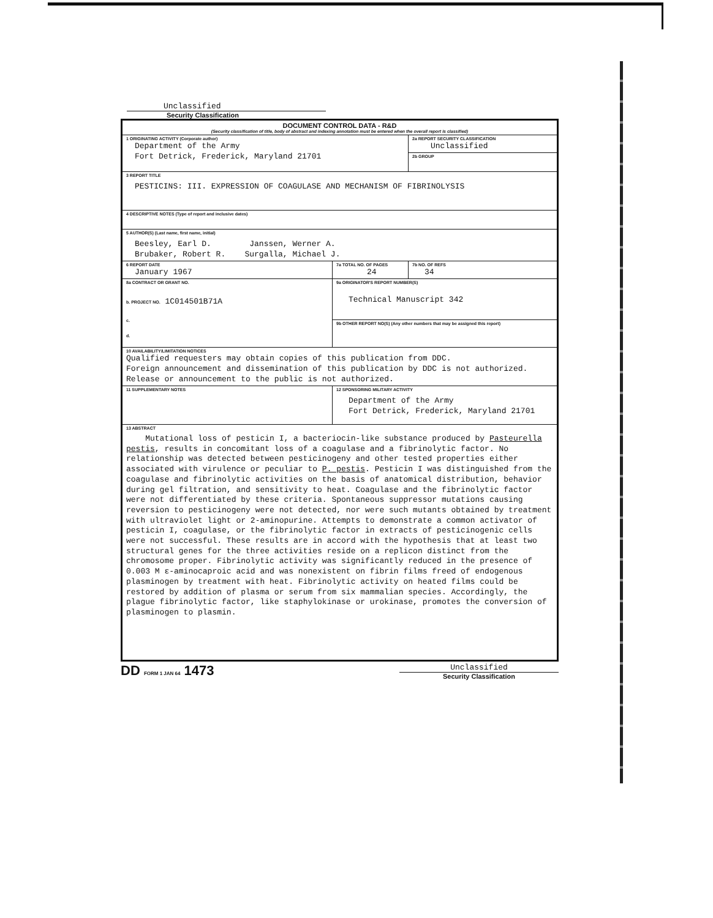Unclassified
Security Classification
| DOCUMENT CONTROL DATA - R&D (Security classification of title, body of abstract and indexing annotation must be entered when the overall report is classified) | | |
| 1 ORIGINATING ACTIVITY (Corporate author) Department of the Army Fort Detrick, Frederick, Maryland 21701 | | 2a REPORT SECURITY CLASSIFICATION Unclassified |
| | | 2b GROUP |
| 3 REPORT TITLE PESTICINS: III. EXPRESSION OF COAGULASE AND MECHANISM OF FIBRINOLYSIS | | |
| 4 DESCRIPTIVE NOTES (Type of report and inclusive dates) | | |
| 5 AUTHOR(S) (Last name, first name, initial) Beesley, Earl D. Janssen, Werner A. Brubaker, Robert R. Surgalla, Michael J. | | |
| 6 REPORT DATE January 1967 | 7a TOTAL NO. OF PAGES 24 | 7b NO. OF REFS 34 |
| 8a CONTRACT OR GRANT NO. b. PROJECT NO. 1C014501B71A c. d. | 9a ORIGINATOR'S REPORT NUMBER(S) Technical Manuscript 342 | |
| | 9b OTHER REPORT NO(S) (Any other numbers that may be assigned this report) | |
| 10 AVAILABILITY/LIMITATION NOTICES Qualified requesters may obtain copies of this publication from DDC. Foreign announcement and dissemination of this publication by DDC is not authorized. Release or announcement to the public is not authorized. | | |
| 11 SUPPLEMENTARY NOTES | 12 SPONSORING MILITARY ACTIVITY Department of the Army Fort Detrick, Frederick, Maryland 21701 | |
| 13 ABSTRACT Mutational loss of pesticin I, a bacteriocin-like substance produced by Pasteurella pestis , results in concomitant loss of a coagulase and a fibrinolytic factor. No relationship was detected between pesticinogeny and other tested properties either associated with virulence or peculiar to P. pestis . Pesticin I was distinguished from the coagulase and fibrinolytic activities on the basis of anatomical distribution, behavior during gel filtration, and sensitivity to heat. Coagulase and the fibrinolytic factor were not differentiated by these criteria. Spontaneous suppressor mutations causing reversion to pesticinogeny were not detected, nor were such mutants obtained by treatment with ultraviolet light or 2-aminopurine. Attempts to demonstrate a common activator of pesticin I, coagulase, or the fibrinolytic factor in extracts of pesticinogenic cells were not successful. These results are in accord with the hypothesis that at least two structural genes for the three activities reside on a replicon distinct from the chromosome proper. Fibrinolytic activity was significantly reduced in the presence of 0.003 M ε-aminocaproic acid and was nonexistent on fibrin films freed of endogenous plasminogen by treatment with heat. Fibrinolytic activity on heated films could be restored by addition of plasma or serum from six mammalian species. Accordingly, the plague fibrinolytic factor, like staphylokinase or urokinase, promotes the conversion of plasminogen to plasmin. | | |
DD FORM 1 JAN 64 1473
Unclassified
Security Classification